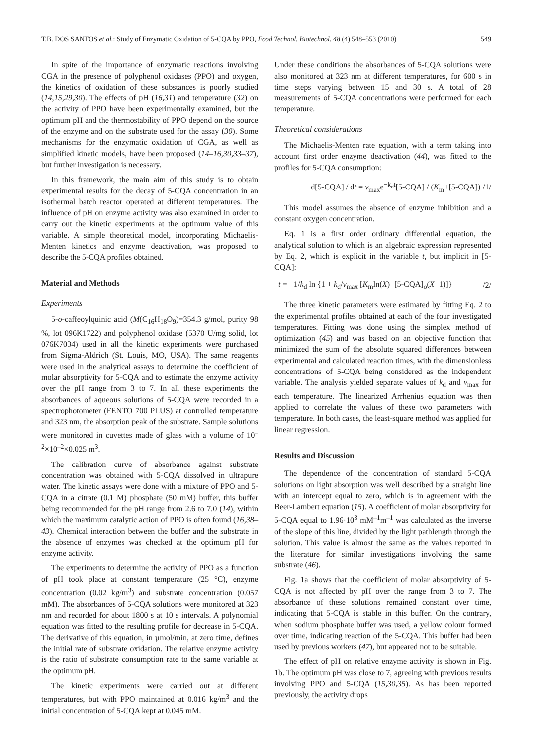T.B. DOS SANTOS et al.: Study of Enzymatic Oxidation of 5-CQA by PPO, Food Technol. Biotechnol. 48 (4) 548–553 (2010) 549
In spite of the importance of enzymatic reactions involving CGA in the presence of polyphenol oxidases (PPO) and oxygen, the kinetics of oxidation of these substances is poorly studied (14,15,29,30). The effects of pH (16,31) and temperature (32) on the activity of PPO have been experimentally examined, but the optimum pH and the thermostability of PPO depend on the source of the enzyme and on the substrate used for the assay (30). Some mechanisms for the enzymatic oxidation of CGA, as well as simplified kinetic models, have been proposed (14–16,30,33–37), but further investigation is necessary.
In this framework, the main aim of this study is to obtain experimental results for the decay of 5-CQA concentration in an isothermal batch reactor operated at different temperatures. The influence of pH on enzyme activity was also examined in order to carry out the kinetic experiments at the optimum value of this variable. A simple theoretical model, incorporating Michaelis-Menten kinetics and enzyme deactivation, was proposed to describe the 5-CQA profiles obtained.
Material and Methods
Experiments
5-o-caffeoylquinic acid (M(C<sub>16</sub>H<sub>18</sub>O<sub>9</sub>)=354.3 g/mol, purity 98 %, lot 096K1722) and polyphenol oxidase (5370 U/mg solid, lot 076K7034) used in all the kinetic experiments were purchased from Sigma-Aldrich (St. Louis, MO, USA). The same reagents were used in the analytical assays to determine the coefficient of molar absorptivity for 5-CQA and to estimate the enzyme activity over the pH range from 3 to 7. In all these experiments the absorbances of aqueous solutions of 5-CQA were recorded in a spectrophotometer (FENTO 700 PLUS) at controlled temperature and 323 nm, the absorption peak of the substrate. Sample solutions were monitored in cuvettes made of glass with a volume of 10<sup>–2</sup>×10<sup>–2</sup>×0.025 m<sup>3</sup>.
The calibration curve of absorbance against substrate concentration was obtained with 5-CQA dissolved in ultrapure water. The kinetic assays were done with a mixture of PPO and 5-CQA in a citrate (0.1 M) phosphate (50 mM) buffer, this buffer being recommended for the pH range from 2.6 to 7.0 (14), within which the maximum catalytic action of PPO is often found (16,38–43). Chemical interaction between the buffer and the substrate in the absence of enzymes was checked at the optimum pH for enzyme activity.
The experiments to determine the activity of PPO as a function of pH took place at constant temperature (25 °C), enzyme concentration (0.02 kg/m<sup>3</sup>) and substrate concentration (0.057 mM). The absorbances of 5-CQA solutions were monitored at 323 nm and recorded for about 1800 s at 10 s intervals. A polynomial equation was fitted to the resulting profile for decrease in 5-CQA. The derivative of this equation, in µmol/min, at zero time, defines the initial rate of substrate oxidation. The relative enzyme activity is the ratio of substrate consumption rate to the same variable at the optimum pH.
The kinetic experiments were carried out at different temperatures, but with PPO maintained at 0.016 kg/m<sup>3</sup> and the initial concentration of 5-CQA kept at 0.045 mM.
Under these conditions the absorbances of 5-CQA solutions were also monitored at 323 nm at different temperatures, for 600 s in time steps varying between 15 and 30 s. A total of 28 measurements of 5-CQA concentrations were performed for each temperature.
Theoretical considerations
The Michaelis-Menten rate equation, with a term taking into account first order enzyme deactivation (44), was fitted to the profiles for 5-CQA consumption:
− d[5-CQA] / dt = v<sub>max</sub>e<sup>−k<sub>d</sub>t</sup>[5-CQA] / (K<sub>m</sub>+[5-CQA]) /1/
This model assumes the absence of enzyme inhibition and a constant oxygen concentration.
Eq. 1 is a first order ordinary differential equation, the analytical solution to which is an algebraic expression represented by Eq. 2, which is explicit in the variable t, but implicit in [5-CQA]:
t = −1/k<sub>d</sub> ln {1 + k<sub>d</sub>/v<sub>max</sub> [K<sub>m</sub>ln(X)+[5-CQA]<sub>o</sub>(X−1)]} /2/
The three kinetic parameters were estimated by fitting Eq. 2 to the experimental profiles obtained at each of the four investigated temperatures. Fitting was done using the simplex method of optimization (45) and was based on an objective function that minimized the sum of the absolute squared differences between experimental and calculated reaction times, with the dimensionless concentrations of 5-CQA being considered as the independent variable. The analysis yielded separate values of k<sub>d</sub> and v<sub>max</sub> for each temperature. The linearized Arrhenius equation was then applied to correlate the values of these two parameters with temperature. In both cases, the least-square method was applied for linear regression.
Results and Discussion
The dependence of the concentration of standard 5-CQA solutions on light absorption was well described by a straight line with an intercept equal to zero, which is in agreement with the Beer-Lambert equation (15). A coefficient of molar absorptivity for 5-CQA equal to 1.96·10<sup>3</sup> mM<sup>–1</sup>m<sup>–1</sup> was calculated as the inverse of the slope of this line, divided by the light pathlength through the solution. This value is almost the same as the values reported in the literature for similar investigations involving the same substrate (46).
Fig. 1a shows that the coefficient of molar absorptivity of 5-CQA is not affected by pH over the range from 3 to 7. The absorbance of these solutions remained constant over time, indicating that 5-CQA is stable in this buffer. On the contrary, when sodium phosphate buffer was used, a yellow colour formed over time, indicating reaction of the 5-CQA. This buffer had been used by previous workers (47), but appeared not to be suitable.
The effect of pH on relative enzyme activity is shown in Fig. 1b. The optimum pH was close to 7, agreeing with previous results involving PPO and 5-CQA (15,30,35). As has been reported previously, the activity drops